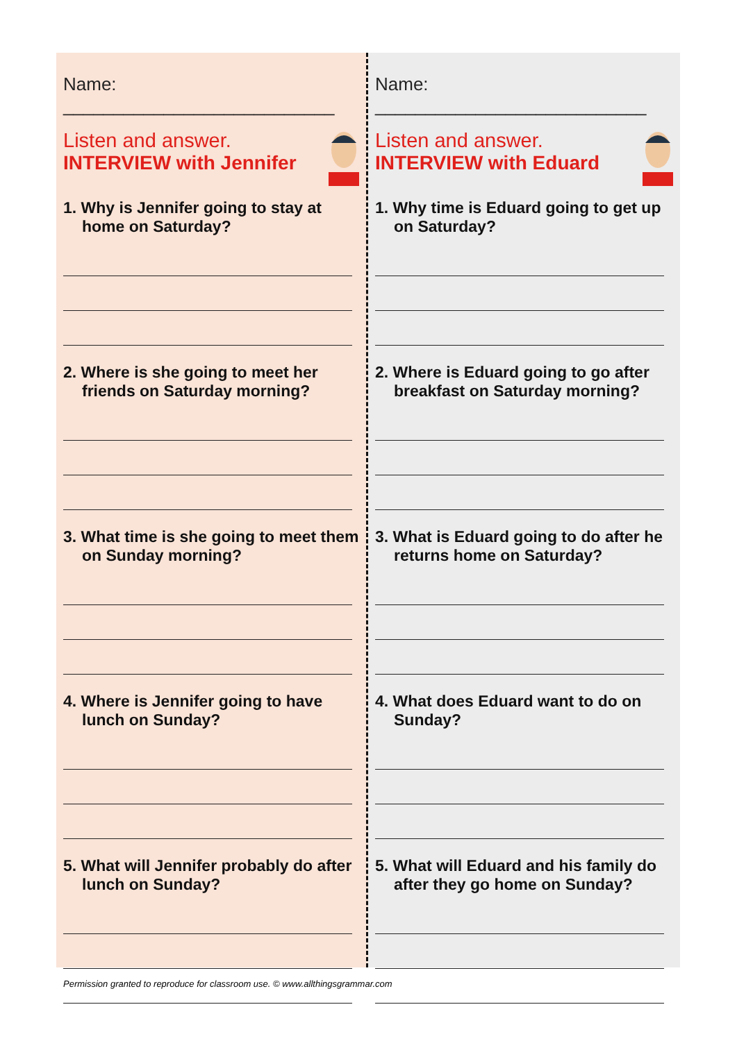Name: ___________________________
Listen and answer.
INTERVIEW with Jennifer
1. Why is Jennifer going to stay at home on Saturday?
2. Where is she going to meet her friends on Saturday morning?
3. What time is she going to meet them on Sunday morning?
4. Where is Jennifer going to have lunch on Sunday?
5. What will Jennifer probably do after lunch on Sunday?
Name: ___________________________
Listen and answer.
INTERVIEW with Eduard
1. Why time is Eduard going to get up on Saturday?
2. Where is Eduard going to go after breakfast on Saturday morning?
3. What is Eduard going to do after he returns home on Saturday?
4. What does Eduard want to do on Sunday?
5. What will Eduard and his family do after they go home on Sunday?
Permission granted to reproduce for classroom use. © www.allthingsgrammar.com